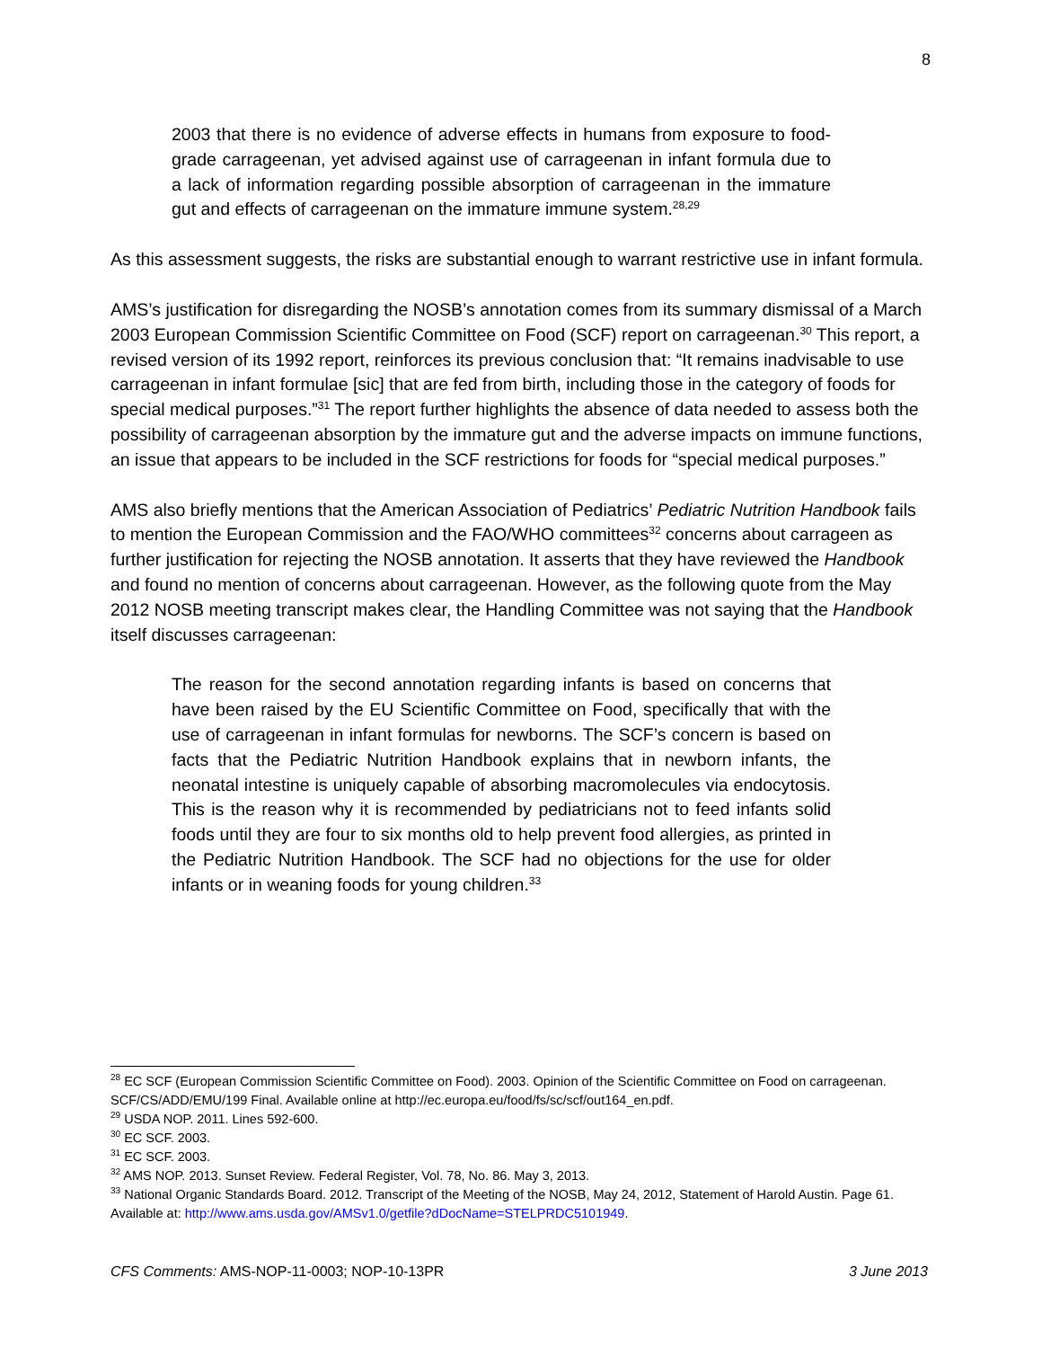8
2003 that there is no evidence of adverse effects in humans from exposure to food-grade carrageenan, yet advised against use of carrageenan in infant formula due to a lack of information regarding possible absorption of carrageenan in the immature gut and effects of carrageenan on the immature immune system.<sup>28,29</sup>
As this assessment suggests, the risks are substantial enough to warrant restrictive use in infant formula.
AMS’s justification for disregarding the NOSB’s annotation comes from its summary dismissal of a March 2003 European Commission Scientific Committee on Food (SCF) report on carrageenan.<sup>30</sup> This report, a revised version of its 1992 report, reinforces its previous conclusion that: “It remains inadvisable to use carrageenan in infant formulae [sic] that are fed from birth, including those in the category of foods for special medical purposes.”<sup>31</sup> The report further highlights the absence of data needed to assess both the possibility of carrageenan absorption by the immature gut and the adverse impacts on immune functions, an issue that appears to be included in the SCF restrictions for foods for “special medical purposes.”
AMS also briefly mentions that the American Association of Pediatrics’ Pediatric Nutrition Handbook fails to mention the European Commission and the FAO/WHO committees<sup>32</sup> concerns about carrageen as further justification for rejecting the NOSB annotation. It asserts that they have reviewed the Handbook and found no mention of concerns about carrageenan. However, as the following quote from the May 2012 NOSB meeting transcript makes clear, the Handling Committee was not saying that the Handbook itself discusses carrageenan:
The reason for the second annotation regarding infants is based on concerns that have been raised by the EU Scientific Committee on Food, specifically that with the use of carrageenan in infant formulas for newborns. The SCF’s concern is based on facts that the Pediatric Nutrition Handbook explains that in newborn infants, the neonatal intestine is uniquely capable of absorbing macromolecules via endocytosis. This is the reason why it is recommended by pediatricians not to feed infants solid foods until they are four to six months old to help prevent food allergies, as printed in the Pediatric Nutrition Handbook. The SCF had no objections for the use for older infants or in weaning foods for young children.<sup>33</sup>
<sup>28</sup> EC SCF (European Commission Scientific Committee on Food). 2003. Opinion of the Scientific Committee on Food on carrageenan. SCF/CS/ADD/EMU/199 Final. Available online at http://ec.europa.eu/food/fs/sc/scf/out164_en.pdf.
<sup>29</sup> USDA NOP. 2011. Lines 592-600.
<sup>30</sup> EC SCF. 2003.
<sup>31</sup> EC SCF. 2003.
<sup>32</sup> AMS NOP. 2013. Sunset Review. Federal Register, Vol. 78, No. 86. May 3, 2013.
<sup>33</sup> National Organic Standards Board. 2012. Transcript of the Meeting of the NOSB, May 24, 2012, Statement of Harold Austin. Page 61. Available at: http://www.ams.usda.gov/AMSv1.0/getfile?dDocName=STELPRDC5101949.
CFS Comments: AMS-NOP-11-0003; NOP-10-13PR 3 June 2013